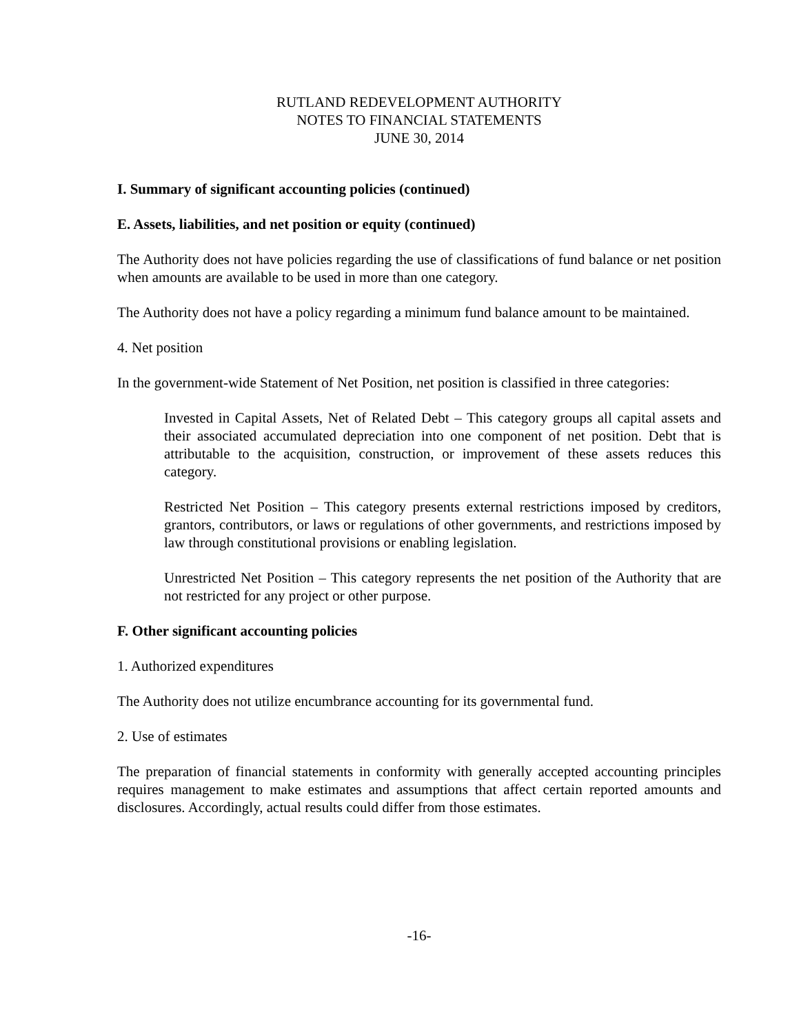RUTLAND REDEVELOPMENT AUTHORITY
NOTES TO FINANCIAL STATEMENTS
JUNE 30, 2014
I. Summary of significant accounting policies (continued)
E. Assets, liabilities, and net position or equity (continued)
The Authority does not have policies regarding the use of classifications of fund balance or net position when amounts are available to be used in more than one category.
The Authority does not have a policy regarding a minimum fund balance amount to be maintained.
4. Net position
In the government-wide Statement of Net Position, net position is classified in three categories:
Invested in Capital Assets, Net of Related Debt – This category groups all capital assets and their associated accumulated depreciation into one component of net position. Debt that is attributable to the acquisition, construction, or improvement of these assets reduces this category.
Restricted Net Position – This category presents external restrictions imposed by creditors, grantors, contributors, or laws or regulations of other governments, and restrictions imposed by law through constitutional provisions or enabling legislation.
Unrestricted Net Position – This category represents the net position of the Authority that are not restricted for any project or other purpose.
F. Other significant accounting policies
1. Authorized expenditures
The Authority does not utilize encumbrance accounting for its governmental fund.
2. Use of estimates
The preparation of financial statements in conformity with generally accepted accounting principles requires management to make estimates and assumptions that affect certain reported amounts and disclosures. Accordingly, actual results could differ from those estimates.
-16-